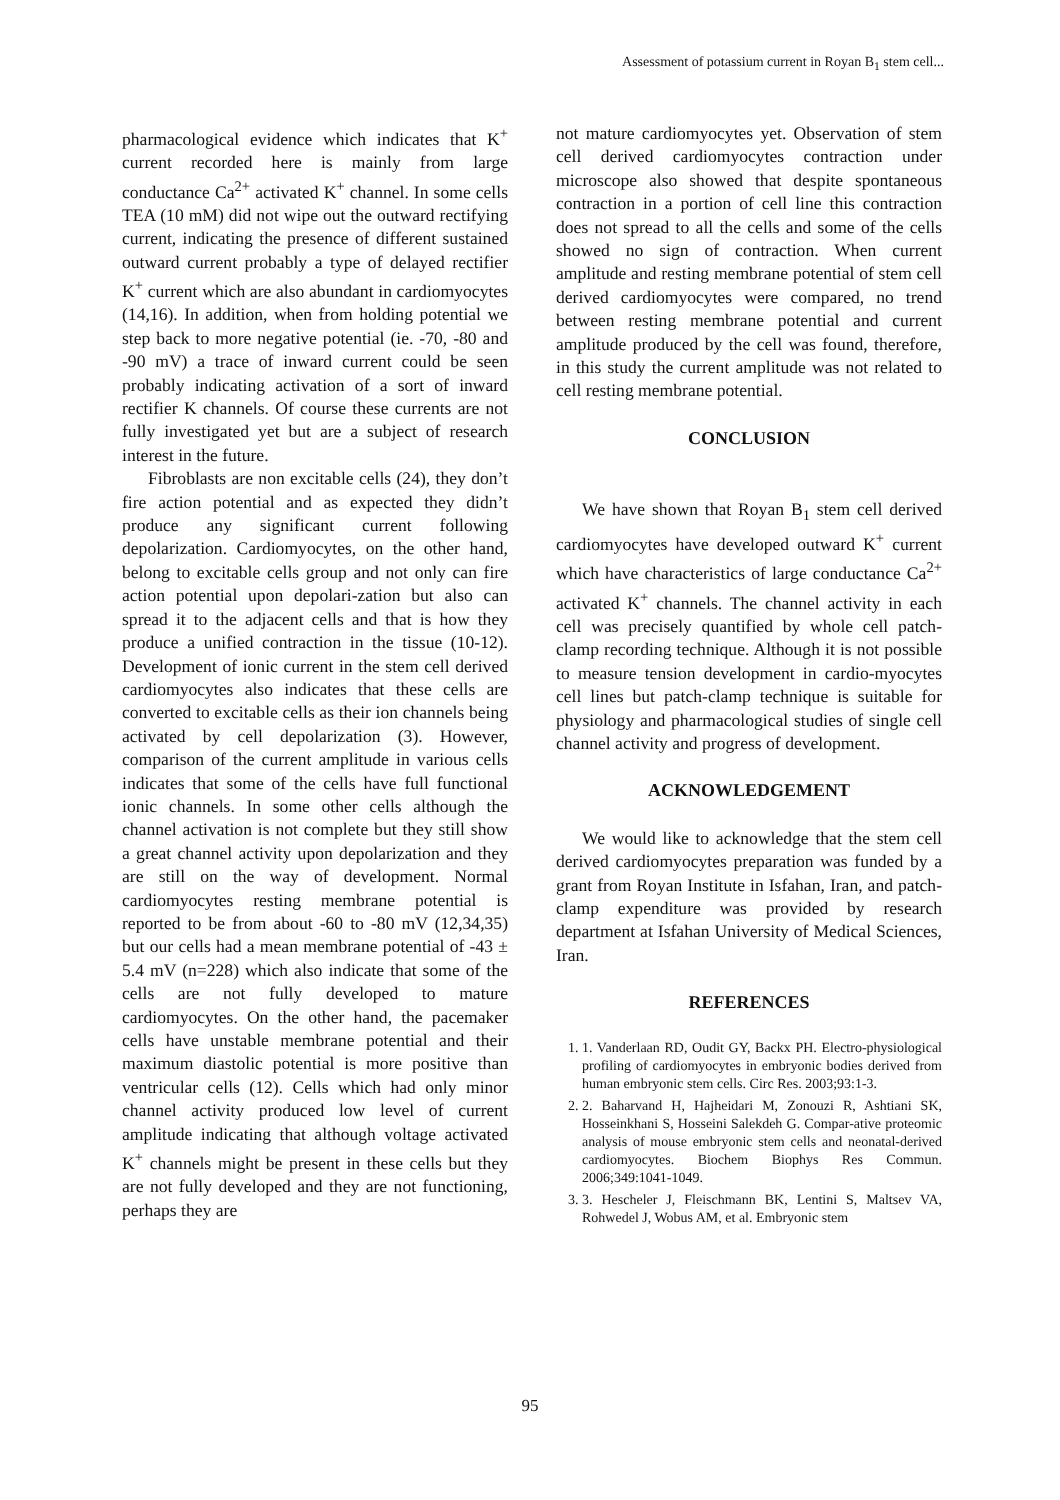Assessment of potassium current in Royan B<sub>1</sub> stem cell...
pharmacological evidence which indicates that K<sup>+</sup> current recorded here is mainly from large conductance Ca<sup>2+</sup> activated K<sup>+</sup> channel. In some cells TEA (10 mM) did not wipe out the outward rectifying current, indicating the presence of different sustained outward current probably a type of delayed rectifier K<sup>+</sup> current which are also abundant in cardiomyocytes (14,16). In addition, when from holding potential we step back to more negative potential (ie. -70, -80 and -90 mV) a trace of inward current could be seen probably indicating activation of a sort of inward rectifier K channels. Of course these currents are not fully investigated yet but are a subject of research interest in the future.
Fibroblasts are non excitable cells (24), they don’t fire action potential and as expected they didn’t produce any significant current following depolarization. Cardiomyocytes, on the other hand, belong to excitable cells group and not only can fire action potential upon depolari-zation but also can spread it to the adjacent cells and that is how they produce a unified contraction in the tissue (10-12). Development of ionic current in the stem cell derived cardiomyocytes also indicates that these cells are converted to excitable cells as their ion channels being activated by cell depolarization (3). However, comparison of the current amplitude in various cells indicates that some of the cells have full functional ionic channels. In some other cells although the channel activation is not complete but they still show a great channel activity upon depolarization and they are still on the way of development. Normal cardiomyocytes resting membrane potential is reported to be from about -60 to -80 mV (12,34,35) but our cells had a mean membrane potential of -43 ± 5.4 mV (n=228) which also indicate that some of the cells are not fully developed to mature cardiomyocytes. On the other hand, the pacemaker cells have unstable membrane potential and their maximum diastolic potential is more positive than ventricular cells (12). Cells which had only minor channel activity produced low level of current amplitude indicating that although voltage activated K<sup>+</sup> channels might be present in these cells but they are not fully developed and they are not functioning, perhaps they are
not mature cardiomyocytes yet. Observation of stem cell derived cardiomyocytes contraction under microscope also showed that despite spontaneous contraction in a portion of cell line this contraction does not spread to all the cells and some of the cells showed no sign of contraction. When current amplitude and resting membrane potential of stem cell derived cardiomyocytes were compared, no trend between resting membrane potential and current amplitude produced by the cell was found, therefore, in this study the current amplitude was not related to cell resting membrane potential.
CONCLUSION
We have shown that Royan B<sub>1</sub> stem cell derived cardiomyocytes have developed outward K<sup>+</sup> current which have characteristics of large conductance Ca<sup>2+</sup> activated K<sup>+</sup> channels. The channel activity in each cell was precisely quantified by whole cell patch-clamp recording technique. Although it is not possible to measure tension development in cardio-myocytes cell lines but patch-clamp technique is suitable for physiology and pharmacological studies of single cell channel activity and progress of development.
ACKNOWLEDGEMENT
We would like to acknowledge that the stem cell derived cardiomyocytes preparation was funded by a grant from Royan Institute in Isfahan, Iran, and patch-clamp expenditure was provided by research department at Isfahan University of Medical Sciences, Iran.
REFERENCES
1. 1. Vanderlaan RD, Oudit GY, Backx PH. Electro-physiological profiling of cardiomyocytes in embryonic bodies derived from human embryonic stem cells. Circ Res. 2003;93:1-3.
2. 2. Baharvand H, Hajheidari M, Zonouzi R, Ashtiani SK, Hosseinkhani S, Hosseini Salekdeh G. Compar-ative proteomic analysis of mouse embryonic stem cells and neonatal-derived cardiomyocytes. Biochem Biophys Res Commun. 2006;349:1041-1049.
3. 3. Hescheler J, Fleischmann BK, Lentini S, Maltsev VA, Rohwedel J, Wobus AM, et al. Embryonic stem
95